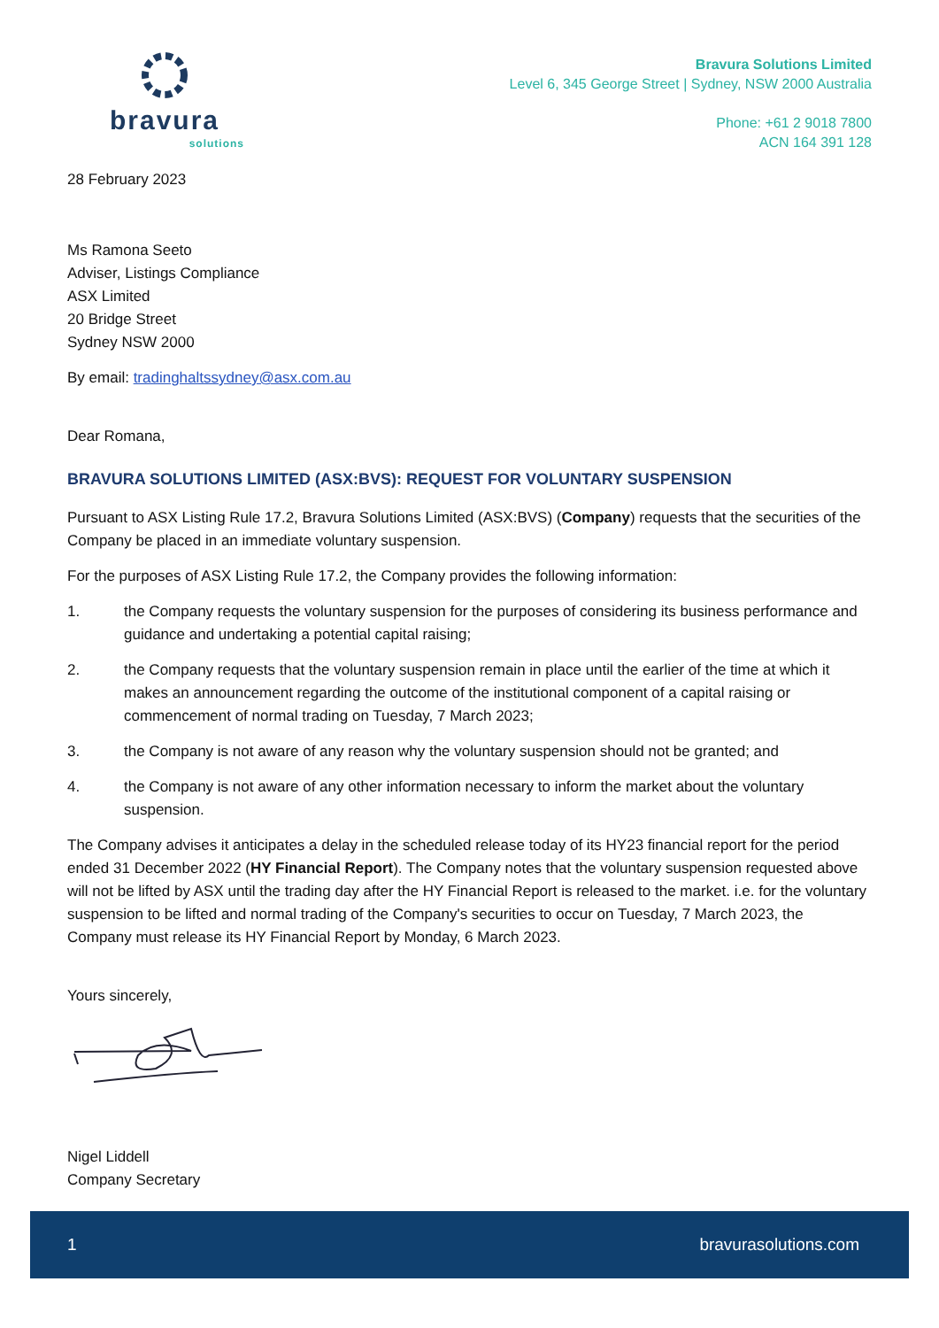bravura
solutions
Bravura Solutions Limited
Level 6, 345 George Street | Sydney, NSW 2000 Australia
Phone: +61 2 9018 7800
ACN 164 391 128
28 February 2023
Ms Ramona Seeto
Adviser, Listings Compliance
ASX Limited
20 Bridge Street
Sydney NSW 2000
By email: tradinghaltssydney@asx.com.au
Dear Romana,
BRAVURA SOLUTIONS LIMITED (ASX:BVS): REQUEST FOR VOLUNTARY SUSPENSION
Pursuant to ASX Listing Rule 17.2, Bravura Solutions Limited (ASX:BVS) (Company) requests that the securities of the Company be placed in an immediate voluntary suspension.
For the purposes of ASX Listing Rule 17.2, the Company provides the following information:
1. the Company requests the voluntary suspension for the purposes of considering its business performance and guidance and undertaking a potential capital raising;
2. the Company requests that the voluntary suspension remain in place until the earlier of the time at which it makes an announcement regarding the outcome of the institutional component of a capital raising or commencement of normal trading on Tuesday, 7 March 2023;
3. the Company is not aware of any reason why the voluntary suspension should not be granted; and
4. the Company is not aware of any other information necessary to inform the market about the voluntary suspension.
The Company advises it anticipates a delay in the scheduled release today of its HY23 financial report for the period ended 31 December 2022 (HY Financial Report). The Company notes that the voluntary suspension requested above will not be lifted by ASX until the trading day after the HY Financial Report is released to the market. i.e. for the voluntary suspension to be lifted and normal trading of the Company's securities to occur on Tuesday, 7 March 2023, the Company must release its HY Financial Report by Monday, 6 March 2023.
Yours sincerely,
Nigel Liddell
Company Secretary
1 bravurasolutions.com